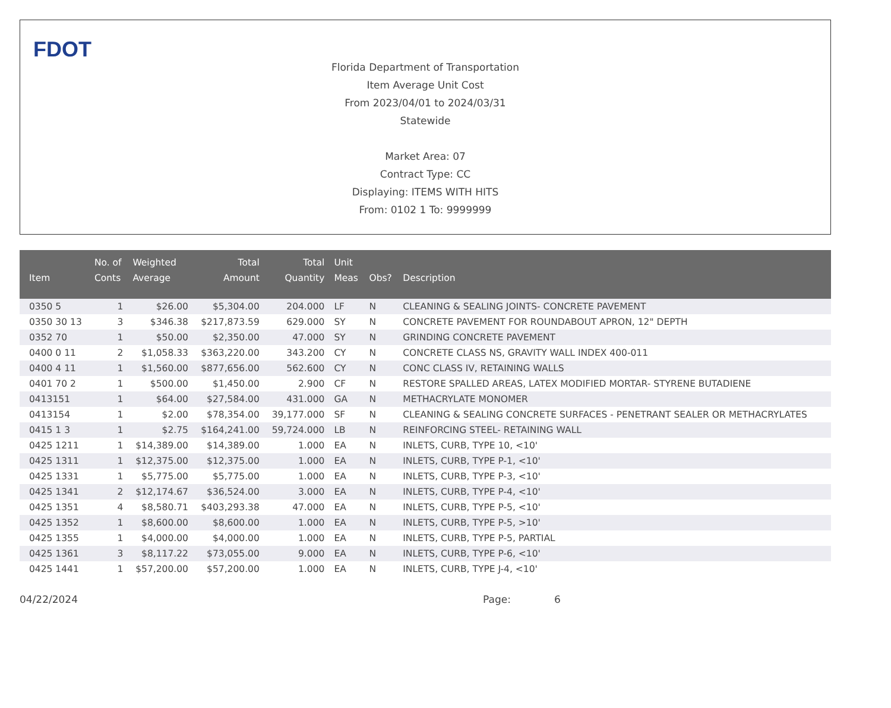FDOT
Florida Department of Transportation
Item Average Unit Cost
From 2023/04/01 to 2024/03/31
Statewide
Market Area: 07
Contract Type: CC
Displaying: ITEMS WITH HITS
From: 0102 1 To: 9999999
| Item | No. of Conts | Weighted Average | Total Amount | Total Quantity | Unit Meas | Obs? | Description |
| --- | --- | --- | --- | --- | --- | --- | --- |
| 0350 5 | 1 | $26.00 | $5,304.00 | 204.000 | LF | N | CLEANING & SEALING JOINTS- CONCRETE PAVEMENT |
| 0350 30 13 | 3 | $346.38 | $217,873.59 | 629.000 | SY | N | CONCRETE PAVEMENT FOR ROUNDABOUT APRON, 12" DEPTH |
| 0352 70 | 1 | $50.00 | $2,350.00 | 47.000 | SY | N | GRINDING CONCRETE PAVEMENT |
| 0400 0 11 | 2 | $1,058.33 | $363,220.00 | 343.200 | CY | N | CONCRETE CLASS NS, GRAVITY WALL INDEX 400-011 |
| 0400 4 11 | 1 | $1,560.00 | $877,656.00 | 562.600 | CY | N | CONC CLASS IV, RETAINING WALLS |
| 0401 70 2 | 1 | $500.00 | $1,450.00 | 2.900 | CF | N | RESTORE SPALLED AREAS, LATEX MODIFIED MORTAR- STYRENE BUTADIENE |
| 0413151 | 1 | $64.00 | $27,584.00 | 431.000 | GA | N | METHACRYLATE MONOMER |
| 0413154 | 1 | $2.00 | $78,354.00 | 39,177.000 | SF | N | CLEANING & SEALING CONCRETE SURFACES - PENETRANT SEALER OR METHACRYLATES |
| 0415 1 3 | 1 | $2.75 | $164,241.00 | 59,724.000 | LB | N | REINFORCING STEEL- RETAINING WALL |
| 0425 1211 | 1 | $14,389.00 | $14,389.00 | 1.000 | EA | N | INLETS, CURB, TYPE 10, <10' |
| 0425 1311 | 1 | $12,375.00 | $12,375.00 | 1.000 | EA | N | INLETS, CURB, TYPE P-1, <10' |
| 0425 1331 | 1 | $5,775.00 | $5,775.00 | 1.000 | EA | N | INLETS, CURB, TYPE P-3, <10' |
| 0425 1341 | 2 | $12,174.67 | $36,524.00 | 3.000 | EA | N | INLETS, CURB, TYPE P-4, <10' |
| 0425 1351 | 4 | $8,580.71 | $403,293.38 | 47.000 | EA | N | INLETS, CURB, TYPE P-5, <10' |
| 0425 1352 | 1 | $8,600.00 | $8,600.00 | 1.000 | EA | N | INLETS, CURB, TYPE P-5, >10' |
| 0425 1355 | 1 | $4,000.00 | $4,000.00 | 1.000 | EA | N | INLETS, CURB, TYPE P-5, PARTIAL |
| 0425 1361 | 3 | $8,117.22 | $73,055.00 | 9.000 | EA | N | INLETS, CURB, TYPE P-6, <10' |
| 0425 1441 | 1 | $57,200.00 | $57,200.00 | 1.000 | EA | N | INLETS, CURB, TYPE J-4, <10' |
04/22/2024 Page: 6